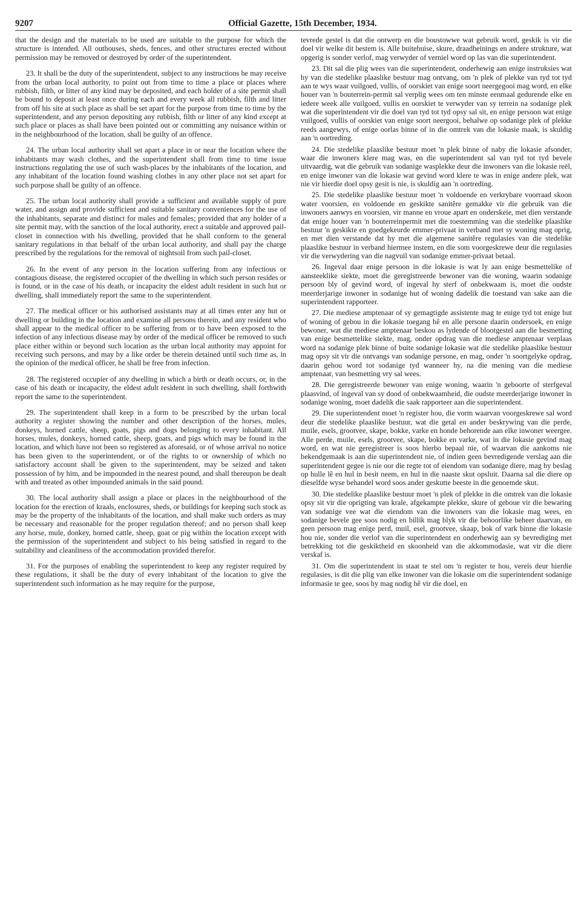9207 Official Gazette, 15th December, 1934.
that the design and the materials to be used are suitable to the purpose for which the structure is intended. All outhouses, sheds, fences, and other structures erected without permission may be removed or destroyed by order of the superintendent.
23. It shall be the duty of the superintendent, subject to any instructions he may receive from the urban local authority, to point out from time to time a place or places where rubbish, filth, or litter of any kind may be deposited, and each holder of a site permit shall be bound to deposit at least once during each and every week all rubbish, filth and litter from off his site at such place as shall be set apart for the purpose from time to time by the superintendent, and any person depositing any rubbish, filth or litter of any kind except at such place or places as shall have been pointed out or committing any nuisance within or in the neighbourhood of the location, shall be guilty of an offence.
24. The urban local authority shall set apart a place in or near the location where the inhabitants may wash clothes, and the superintendent shall from time to time issue instructions regulating the use of such wash-places by the inhabitants of the location, and any inhabitant of the location found washing clothes in any other place not set apart for such purpose shall be guilty of an offence.
25. The urban local authority shall provide a sufficient and available supply of pure water, and assign and provide sufficient and suitable sanitary conveniences for the use of the inhabitants, separate and distinct for males and females; provided that any holder of a site permit may, with the sanction of the local authority, erect a suitable and approved pail-closet in connection with his dwelling, provided that he shall conform to the general sanitary regulations in that behalf of the urban local authority, and shall pay the charge prescribed by the regulations for the removal of nightsoil from such pail-closet.
26. In the event of any person in the location suffering from any infectious or contagious disease, the registered occupier of the dwelling in which such person resides or is found, or in the case of his death, or incapacity the eldest adult resident in such hut or dwelling, shall immediately report the same to the superintendent.
27. The medical officer or his authorised assistants may at all times enter any hut or dwelling or building in the location and examine all persons therein, and any resident who shall appear to the medical officer to be suffering from or to have been exposed to the infection of any infectious disease may by order of the medical officer be removed to such place either within or beyond such location as the urban local authority may appoint for receiving such persons, and may by a like order be therein detained until such time as, in the opinion of the medical officer, he shall be free from infection.
28. The registered occupier of any dwelling in which a birth or death occurs, or, in the case of his death or incapacity, the eldest adult resident in such dwelling, shall forthwith report the same to the superintendent.
29. The superintendent shall keep in a form to be prescribed by the urban local authority a register showing the number and other description of the horses, mules, donkeys, horned cattle, sheep, goats, pigs and dogs belonging to every inhabitant. All horses, mules, donkeys, horned cattle, sheep, goats, and pigs which may be found in the location, and which have not been so registered as aforesaid, or of whose arrival no notice has been given to the superintendent, or of the rights to or ownership of which no satisfactory account shall be given to the superintendent, may be seized and taken possession of by him, and be impounded in the nearest pound, and shall thereupon be dealt with and treated as other impounded animals in the said pound.
30. The local authority shall assign a place or places in the neighbourhood of the location for the erection of kraals, enclosures, sheds, or buildings for keeping such stock as may be the property of the inhabitants of the location, and shall make such orders as may be necessary and reasonable for the proper regulation thereof; and no person shall keep any horse, mule, donkey, horned cattle, sheep, goat or pig within the location except with the permission of the superintendent and subject to his being satisfied in regard to the suitability and cleanliness of the accommodation provided therefor.
31. For the purposes of enabling the superintendent to keep any register required by these regulations, it shall be the duty of every inhabitant of the location to give the superintendent such information as he may require for the purpose,
tevrede gestel is dat die ontwerp en die boustowwe wat gebruik word, geskik is vir die doel vir welke dit bestem is. Alle buitehuise, skure, draadheinings en andere strukture, wat opgerig is sonder verlof, mag verwyder of verniel word op las van die superintendent.
23. Dit sal die plig wees van die superintendent, onderhewig aan enige instruksies wat hy van die stedelike plaaslike bestuur mag ontvang, om 'n plek of plekke van tyd tot tyd aan te wys waar vuilgoed, vullis, of oorskiet van enige soort neergegooi mag word, en elke houer van 'n bouterrein-permit sal verplig wees om ten minste eenmaal gedurende elke en iedere week alle vuilgoed, vullis en oorskiet te verwyder van sy terrein na sodanige plek wat die superintendent vir die doel van tyd tot tyd opsy sal sit, en enige persoon wat enige vuilgoed, vullis of oorskiet van enige soort neergooi, behalwe op sodanige plek of plekke reeds aangewys, of enige oorlas binne of in die omtrek van die lokasie maak, is skuldig aan 'n oortreding.
24. Die stedelike plaaslike bestuur moet 'n plek binne of naby die lokasie afsonder, waar die inwoners klere mag was, en die superintendent sal van tyd tot tyd bevele uitvaardig, wat die gebruik van sodanige wasplekke deur die inwoners van die lokasie reël, en enige inwoner van die lokasie wat gevind word klere te was in enige andere plek, wat nie vir hierdie doel opsy gesit is nie, is skuldig aan 'n oortreding.
25. Die stedelike plaaslike bestuur moet 'n voldoende en verkrybare voorraad skoon water voorsien, en voldoende en geskikte sanitêre gemakke vir die gebruik van die inwoners aanwys en voorsien, vir manne en vroue apart en onderskeie, met dien verstande dat enige houer van 'n bouterreinpermit met die toestemming van die stedelike plaaslike bestuur 'n geskikte en goedgekeurde emmer-privaat in verband met sy woning mag oprig, en met dien verstande dat hy met die algemene sanitêre regulasies van die stedelike plaaslike bestuur in verband hiermee instem, en die som voorgeskrewe deur die regulasies vir die verwydering van die nagvuil van sodanige emmer-privaat betaal.
26. Ingeval daar enige persoon in die lokasie is wat ly aan enige besmettelike of aansteeklike siekte, moet die geregistreerde bewoner van die woning, waarin sodanige persoon bly of gevind word, of ingeval hy sterf of onbekwaam is, moet die oudste meerderjarige inwoner in sodanige hut of woning dadelik die toestand van sake aan die superintendent rapporteer.
27. Die mediese amptenaar of sy gemagtigde assistente mag te enige tyd tot enige hut of woning of gebou in die lokasie toegang hê en alle persone daarin ondersoek, en enige bewoner, wat die mediese amptenaar beskou as lydende of blootgestel aan die besmetting van enige besmettelike siekte, mag, onder opdrag van die mediese amptenaar verplaas word na sodanige plek binne of buite sodanige lokasie wat die stedelike plaaslike bestuur mag opsy sit vir die ontvangs van sodanige persone, en mag, onder 'n soortgelyke opdrag, daarin gehou word tot sodanige tyd wanneer hy, na die mening van die mediese amptenaar, van besmetting vry sal wees.
28. Die geregistreerde bewoner van enige woning, waarin 'n geboorte of sterfgeval plaasvind, of ingeval van sy dood of onbekwaamheid, die oudste meerderjarige inwoner in sodanige woning, moet dadelik die saak rapporteer aan die superintendent.
29. Die superintendent moet 'n register hou, die vorm waarvan voorgeskrewe sal word deur die stedelike plaaslike bestuur, wat die getal en ander beskrywing van die perde, muile, esels, grootvee, skape, bokke, varke en honde behorende aan elke inwoner weergee. Alle perde, muile, esels, grootvee, skape, bokke en varke, wat in die lokasie gevind mag word, en wat nie geregistreer is soos hierbo bepaal nie, of waarvan die aankoms nie bekendgemaak is aan die superintendent nie, of indien geen bevredigende verslag aan die superintendent gegee is nie oor die regte tot of eiendom van sodanige diere, mag hy beslag op hulle lê en hul in besit neem, en hul in die naaste skut opsluit. Daarna sal die diere op dieselfde wyse behandel word soos ander geskutte beeste in die genoemde skut.
30. Die stedelike plaaslike bestuur moet 'n plek of plekke in die omtrek van die lokasie opsy sit vir die oprigting van krale, afgekampte plekke, skure of geboue vir die bewaring van sodanige vee wat die eiendom van die inwoners van die lokasie mag wees, en sodanige bevele gee soos nodig en billik mag blyk vir die behoorlike beheer daarvan, en geen persoon mag enige perd, muil, esel, grootvee, skaap, bok of vark binne die lokasie hou nie, sonder die verlof van die superintendent en onderhewig aan sy bevrediging met betrekking tot die geskiktheid en skoonheid van die akkommodasie, wat vir die diere verskaf is.
31. Om die superintendent in staat te stel om 'n register te hou, vereis deur hierdie regulasies, is dit die plig van elke inwoner van die lokasie om die superintendent sodanige informasie te gee, soos hy mag nodig hê vir die doel, en